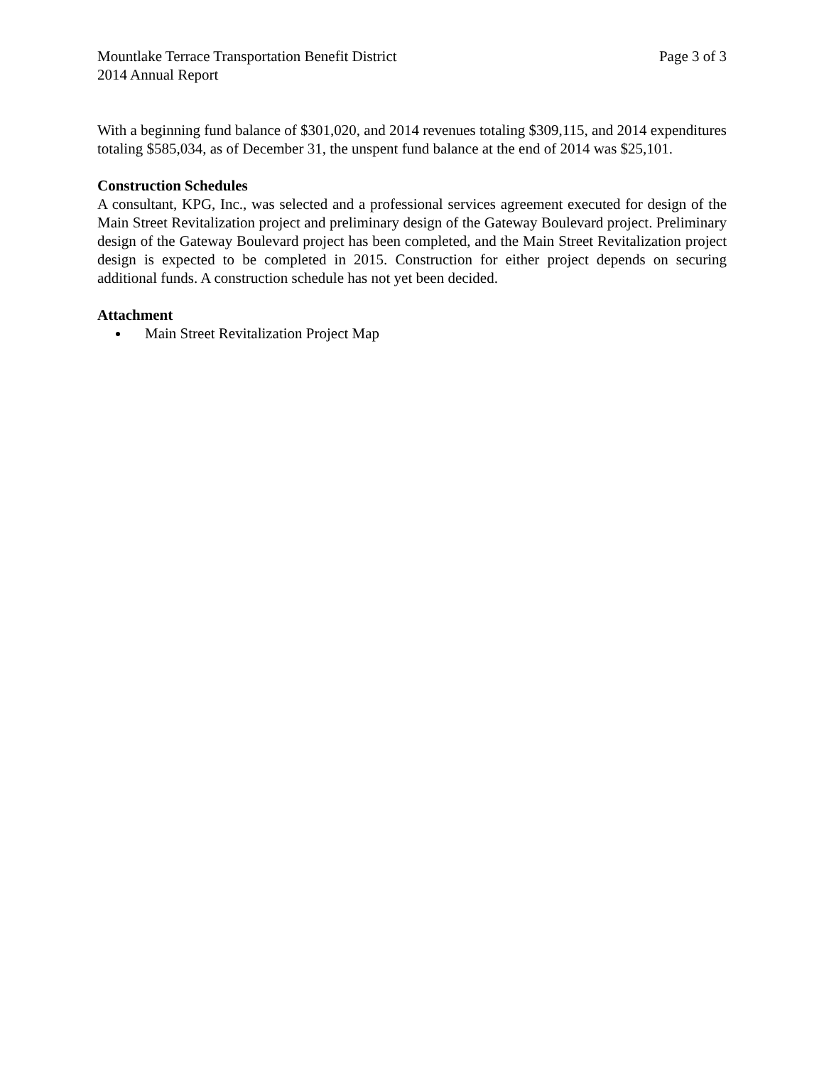Mountlake Terrace Transportation Benefit District Page 3 of 3
2014 Annual Report
With a beginning fund balance of $301,020, and 2014 revenues totaling $309,115, and 2014 expenditures totaling $585,034, as of December 31, the unspent fund balance at the end of 2014 was $25,101.
Construction Schedules
A consultant, KPG, Inc., was selected and a professional services agreement executed for design of the Main Street Revitalization project and preliminary design of the Gateway Boulevard project. Preliminary design of the Gateway Boulevard project has been completed, and the Main Street Revitalization project design is expected to be completed in 2015. Construction for either project depends on securing additional funds. A construction schedule has not yet been decided.
Attachment
Main Street Revitalization Project Map